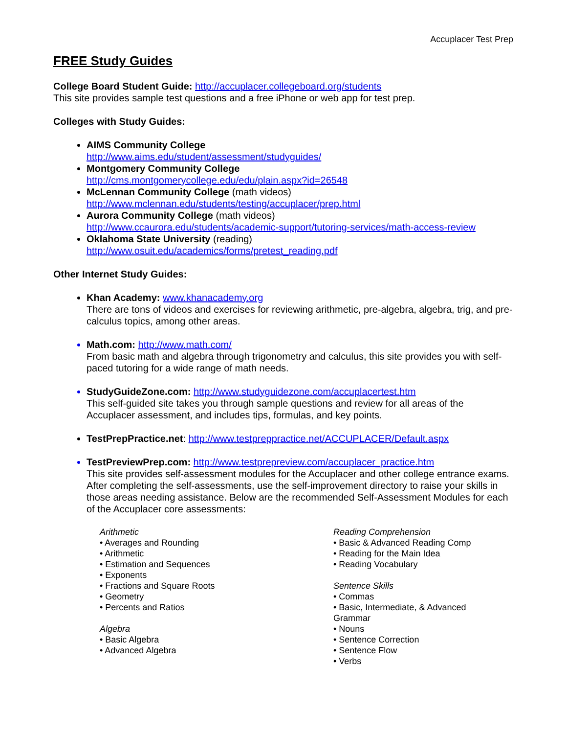Accuplacer Test Prep
FREE Study Guides
College Board Student Guide: http://accuplacer.collegeboard.org/students
This site provides sample test questions and a free iPhone or web app for test prep.
Colleges with Study Guides:
AIMS Community College
http://www.aims.edu/student/assessment/studyguides/
Montgomery Community College
http://cms.montgomerycollege.edu/edu/plain.aspx?id=26548
McLennan Community College (math videos)
http://www.mclennan.edu/students/testing/accuplacer/prep.html
Aurora Community College (math videos)
http://www.ccaurora.edu/students/academic-support/tutoring-services/math-access-review
Oklahoma State University (reading)
http://www.osuit.edu/academics/forms/pretest_reading.pdf
Other Internet Study Guides:
Khan Academy: www.khanacademy.org
There are tons of videos and exercises for reviewing arithmetic, pre-algebra, algebra, trig, and pre-calculus topics, among other areas.
Math.com: http://www.math.com/
From basic math and algebra through trigonometry and calculus, this site provides you with self-paced tutoring for a wide range of math needs.
StudyGuideZone.com: http://www.studyguidezone.com/accuplacertest.htm
This self-guided site takes you through sample questions and review for all areas of the Accuplacer assessment, and includes tips, formulas, and key points.
TestPrepPractice.net: http://www.testpreppractice.net/ACCUPLACER/Default.aspx
TestPreviewPrep.com: http://www.testprepreview.com/accuplacer_practice.htm
This site provides self-assessment modules for the Accuplacer and other college entrance exams. After completing the self-assessments, use the self-improvement directory to raise your skills in those areas needing assistance. Below are the recommended Self-Assessment Modules for each of the Accuplacer core assessments:
Arithmetic
• Averages and Rounding
• Arithmetic
• Estimation and Sequences
• Exponents
• Fractions and Square Roots
• Geometry
• Percents and Ratios
Algebra
• Basic Algebra
• Advanced Algebra
Reading Comprehension
• Basic & Advanced Reading Comp
• Reading for the Main Idea
• Reading Vocabulary
Sentence Skills
• Commas
• Basic, Intermediate, & Advanced Grammar
• Nouns
• Sentence Correction
• Sentence Flow
• Verbs